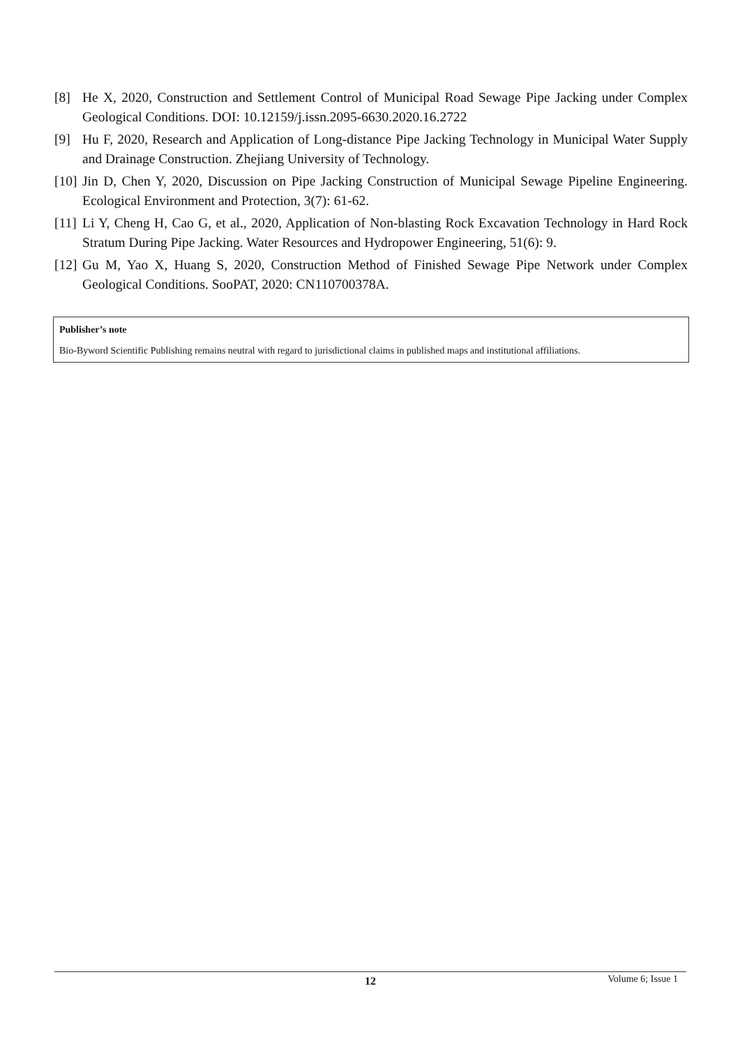[8] He X, 2020, Construction and Settlement Control of Municipal Road Sewage Pipe Jacking under Complex Geological Conditions. DOI: 10.12159/j.issn.2095-6630.2020.16.2722
[9] Hu F, 2020, Research and Application of Long-distance Pipe Jacking Technology in Municipal Water Supply and Drainage Construction. Zhejiang University of Technology.
[10] Jin D, Chen Y, 2020, Discussion on Pipe Jacking Construction of Municipal Sewage Pipeline Engineering. Ecological Environment and Protection, 3(7): 61-62.
[11] Li Y, Cheng H, Cao G, et al., 2020, Application of Non-blasting Rock Excavation Technology in Hard Rock Stratum During Pipe Jacking. Water Resources and Hydropower Engineering, 51(6): 9.
[12] Gu M, Yao X, Huang S, 2020, Construction Method of Finished Sewage Pipe Network under Complex Geological Conditions. SooPAT, 2020: CN110700378A.
Publisher’s note
Bio-Byword Scientific Publishing remains neutral with regard to jurisdictional claims in published maps and institutional affiliations.
12 Volume 6; Issue 1